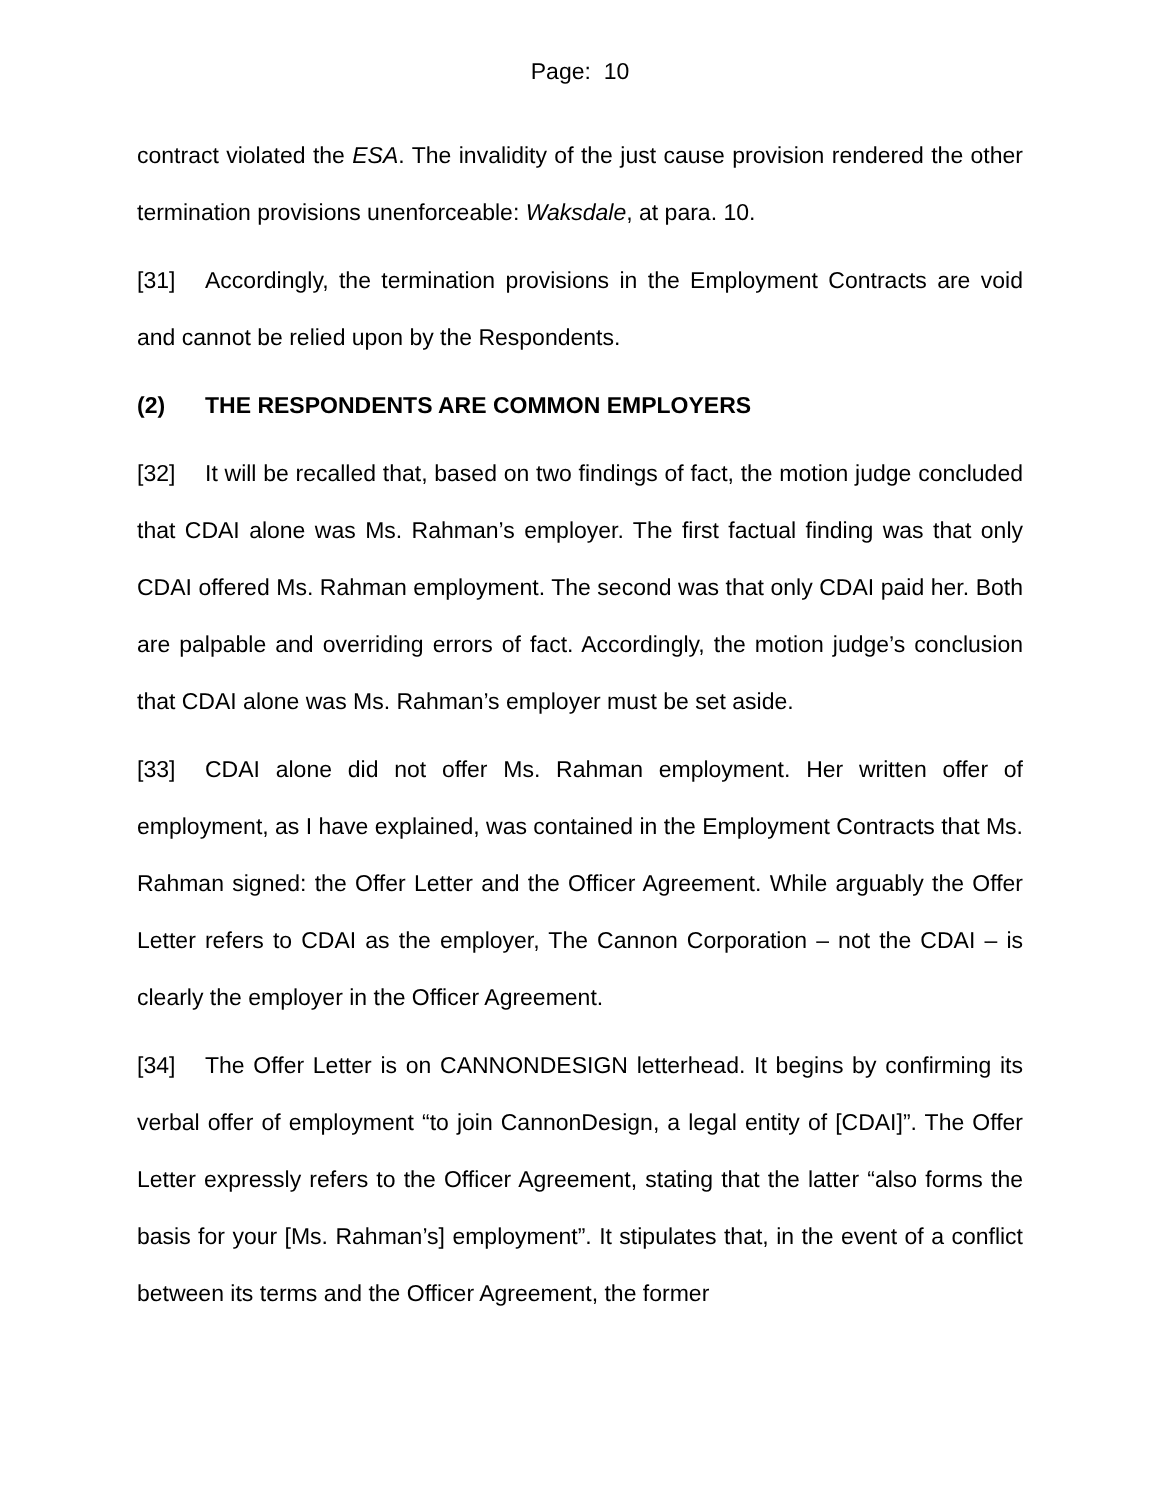Page: 10
contract violated the ESA. The invalidity of the just cause provision rendered the other termination provisions unenforceable: Waksdale, at para. 10.
[31] Accordingly, the termination provisions in the Employment Contracts are void and cannot be relied upon by the Respondents.
(2) THE RESPONDENTS ARE COMMON EMPLOYERS
[32] It will be recalled that, based on two findings of fact, the motion judge concluded that CDAI alone was Ms. Rahman’s employer. The first factual finding was that only CDAI offered Ms. Rahman employment. The second was that only CDAI paid her. Both are palpable and overriding errors of fact. Accordingly, the motion judge’s conclusion that CDAI alone was Ms. Rahman’s employer must be set aside.
[33] CDAI alone did not offer Ms. Rahman employment. Her written offer of employment, as I have explained, was contained in the Employment Contracts that Ms. Rahman signed: the Offer Letter and the Officer Agreement. While arguably the Offer Letter refers to CDAI as the employer, The Cannon Corporation – not the CDAI – is clearly the employer in the Officer Agreement.
[34] The Offer Letter is on CANNONDESIGN letterhead. It begins by confirming its verbal offer of employment “to join CannonDesign, a legal entity of [CDAI]”. The Offer Letter expressly refers to the Officer Agreement, stating that the latter “also forms the basis for your [Ms. Rahman’s] employment”. It stipulates that, in the event of a conflict between its terms and the Officer Agreement, the former